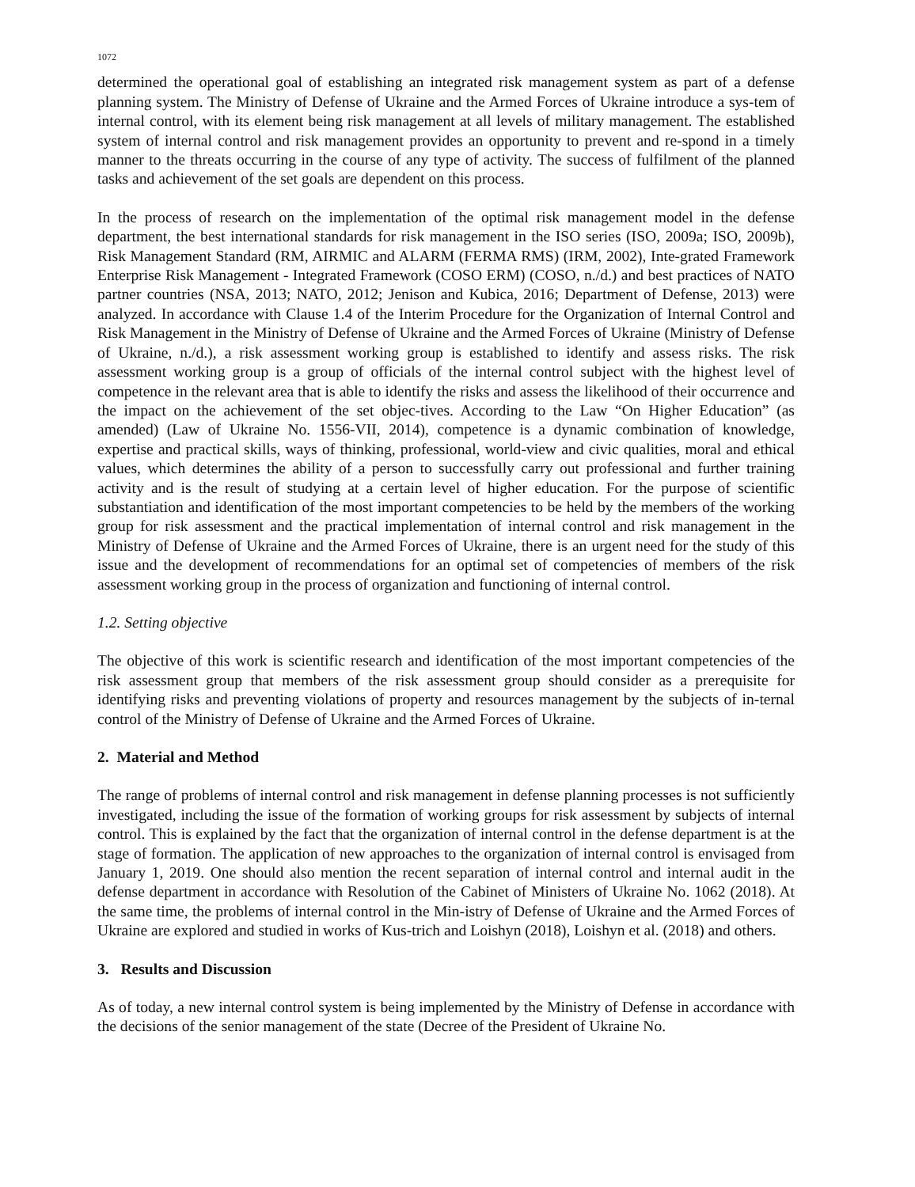1072
determined the operational goal of establishing an integrated risk management system as part of a defense planning system. The Ministry of Defense of Ukraine and the Armed Forces of Ukraine introduce a sys-tem of internal control, with its element being risk management at all levels of military management. The established system of internal control and risk management provides an opportunity to prevent and re-spond in a timely manner to the threats occurring in the course of any type of activity. The success of fulfilment of the planned tasks and achievement of the set goals are dependent on this process.
In the process of research on the implementation of the optimal risk management model in the defense department, the best international standards for risk management in the ISO series (ISO, 2009a; ISO, 2009b), Risk Management Standard (RM, AIRMIC and ALARM (FERMA RMS) (IRM, 2002), Inte-grated Framework Enterprise Risk Management - Integrated Framework (COSO ERM) (COSO, n./d.) and best practices of NATO partner countries (NSA, 2013; NATO, 2012; Jenison and Kubica, 2016; Department of Defense, 2013) were analyzed. In accordance with Clause 1.4 of the Interim Procedure for the Organization of Internal Control and Risk Management in the Ministry of Defense of Ukraine and the Armed Forces of Ukraine (Ministry of Defense of Ukraine, n./d.), a risk assessment working group is established to identify and assess risks. The risk assessment working group is a group of officials of the internal control subject with the highest level of competence in the relevant area that is able to identify the risks and assess the likelihood of their occurrence and the impact on the achievement of the set objec-tives. According to the Law “On Higher Education” (as amended) (Law of Ukraine No. 1556-VII, 2014), competence is a dynamic combination of knowledge, expertise and practical skills, ways of thinking, professional, world-view and civic qualities, moral and ethical values, which determines the ability of a person to successfully carry out professional and further training activity and is the result of studying at a certain level of higher education. For the purpose of scientific substantiation and identification of the most important competencies to be held by the members of the working group for risk assessment and the practical implementation of internal control and risk management in the Ministry of Defense of Ukraine and the Armed Forces of Ukraine, there is an urgent need for the study of this issue and the development of recommendations for an optimal set of competencies of members of the risk assessment working group in the process of organization and functioning of internal control.
1.2. Setting objective
The objective of this work is scientific research and identification of the most important competencies of the risk assessment group that members of the risk assessment group should consider as a prerequisite for identifying risks and preventing violations of property and resources management by the subjects of in-ternal control of the Ministry of Defense of Ukraine and the Armed Forces of Ukraine.
2. Material and Method
The range of problems of internal control and risk management in defense planning processes is not sufficiently investigated, including the issue of the formation of working groups for risk assessment by subjects of internal control. This is explained by the fact that the organization of internal control in the defense department is at the stage of formation. The application of new approaches to the organization of internal control is envisaged from January 1, 2019. One should also mention the recent separation of internal control and internal audit in the defense department in accordance with Resolution of the Cabinet of Ministers of Ukraine No. 1062 (2018). At the same time, the problems of internal control in the Min-istry of Defense of Ukraine and the Armed Forces of Ukraine are explored and studied in works of Kus-trich and Loishyn (2018), Loishyn et al. (2018) and others.
3. Results and Discussion
As of today, a new internal control system is being implemented by the Ministry of Defense in accordance with the decisions of the senior management of the state (Decree of the President of Ukraine No.